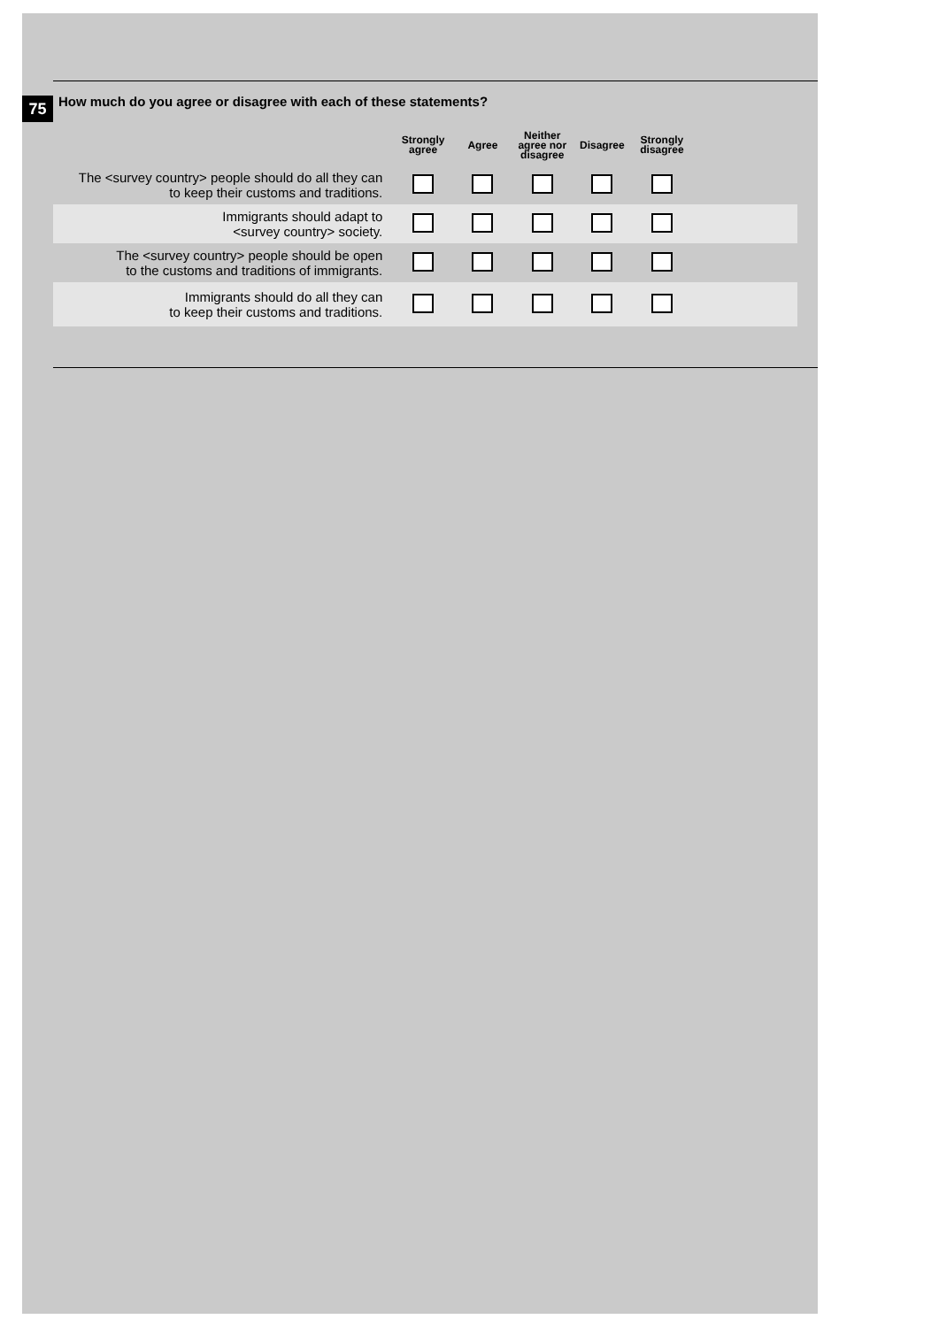75
How much do you agree or disagree with each of these statements?
| | Strongly agree | Agree | Neither agree nor disagree | Disagree | Strongly disagree | |
| --- | --- | --- | --- | --- | --- | --- |
| The <survey country> people should do all they can to keep their customs and traditions. | | | | | | |
| Immigrants should adapt to <survey country> society. | | | | | | |
| The <survey country> people should be open to the customs and traditions of immigrants. | | | | | | |
| Immigrants should do all they can to keep their customs and traditions. | | | | | | |